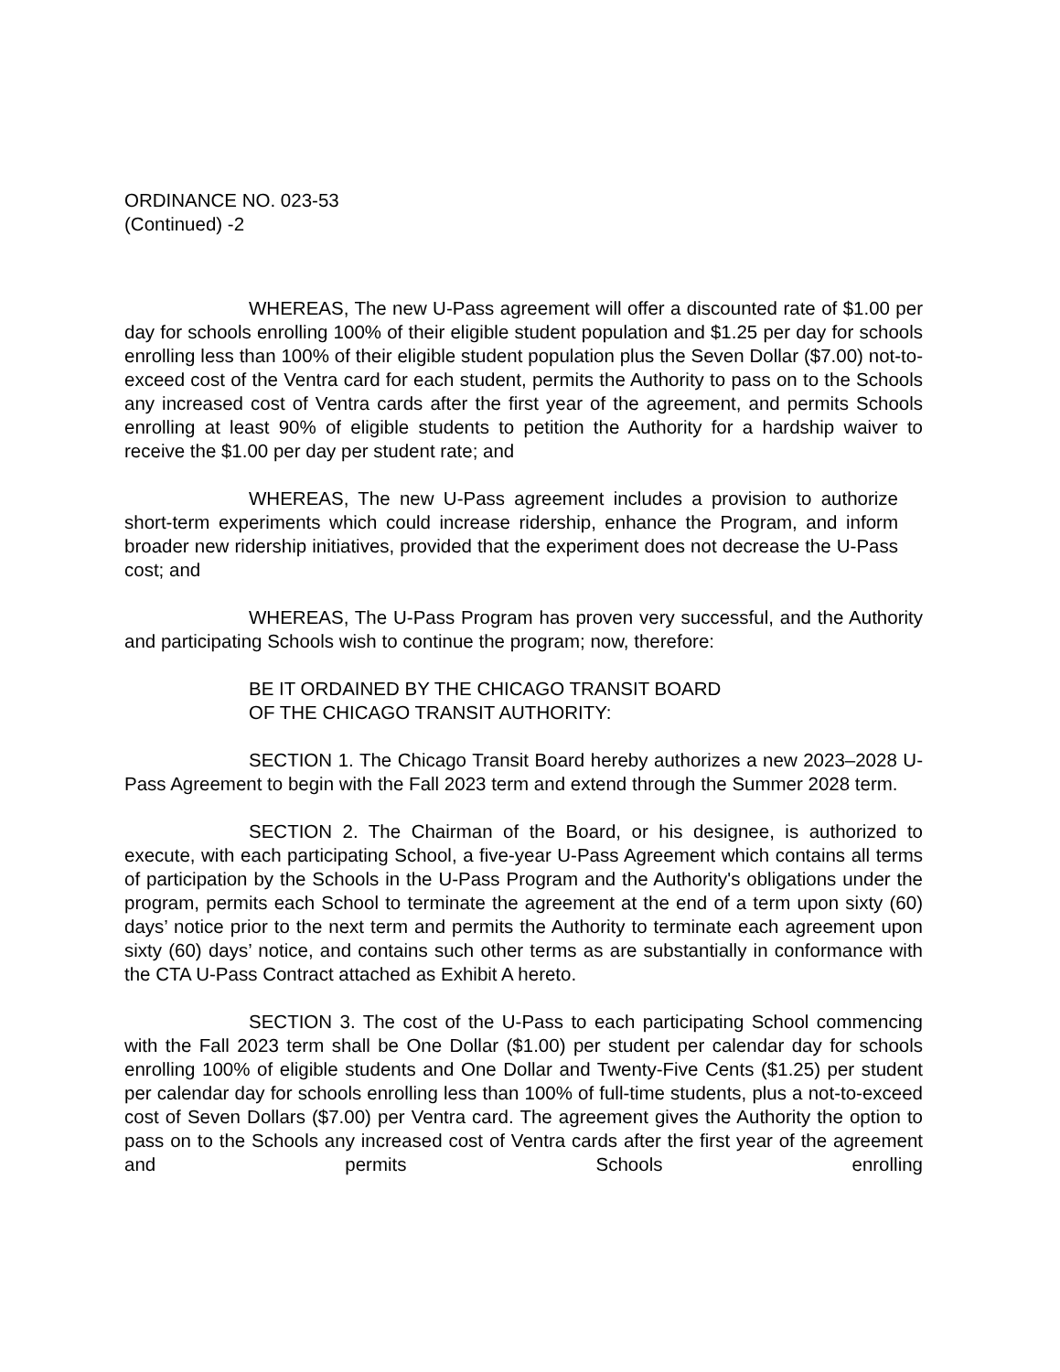ORDINANCE NO. 023-53
(Continued) -2
WHEREAS, The new U-Pass agreement will offer a discounted rate of $1.00 per day for schools enrolling 100% of their eligible student population and $1.25 per day for schools enrolling less than 100% of their eligible student population plus the Seven Dollar ($7.00) not-to-exceed cost of the Ventra card for each student, permits the Authority to pass on to the Schools any increased cost of Ventra cards after the first year of the agreement, and permits Schools enrolling at least 90% of eligible students to petition the Authority for a hardship waiver to receive the $1.00 per day per student rate; and
WHEREAS, The new U-Pass agreement includes a provision to authorize short-term experiments which could increase ridership, enhance the Program, and inform broader new ridership initiatives, provided that the experiment does not decrease the U-Pass cost; and
WHEREAS, The U-Pass Program has proven very successful, and the Authority and participating Schools wish to continue the program; now, therefore:
BE IT ORDAINED BY THE CHICAGO TRANSIT BOARD
OF THE CHICAGO TRANSIT AUTHORITY:
SECTION 1. The Chicago Transit Board hereby authorizes a new 2023–2028 U-Pass Agreement to begin with the Fall 2023 term and extend through the Summer 2028 term.
SECTION 2. The Chairman of the Board, or his designee, is authorized to execute, with each participating School, a five-year U-Pass Agreement which contains all terms of participation by the Schools in the U-Pass Program and the Authority's obligations under the program, permits each School to terminate the agreement at the end of a term upon sixty (60) days’ notice prior to the next term and permits the Authority to terminate each agreement upon sixty (60) days’ notice, and contains such other terms as are substantially in conformance with the CTA U-Pass Contract attached as Exhibit A hereto.
SECTION 3. The cost of the U-Pass to each participating School commencing with the Fall 2023 term shall be One Dollar ($1.00) per student per calendar day for schools enrolling 100% of eligible students and One Dollar and Twenty-Five Cents ($1.25) per student per calendar day for schools enrolling less than 100% of full-time students, plus a not-to-exceed cost of Seven Dollars ($7.00) per Ventra card. The agreement gives the Authority the option to pass on to the Schools any increased cost of Ventra cards after the first year of the agreement and permits Schools enrolling